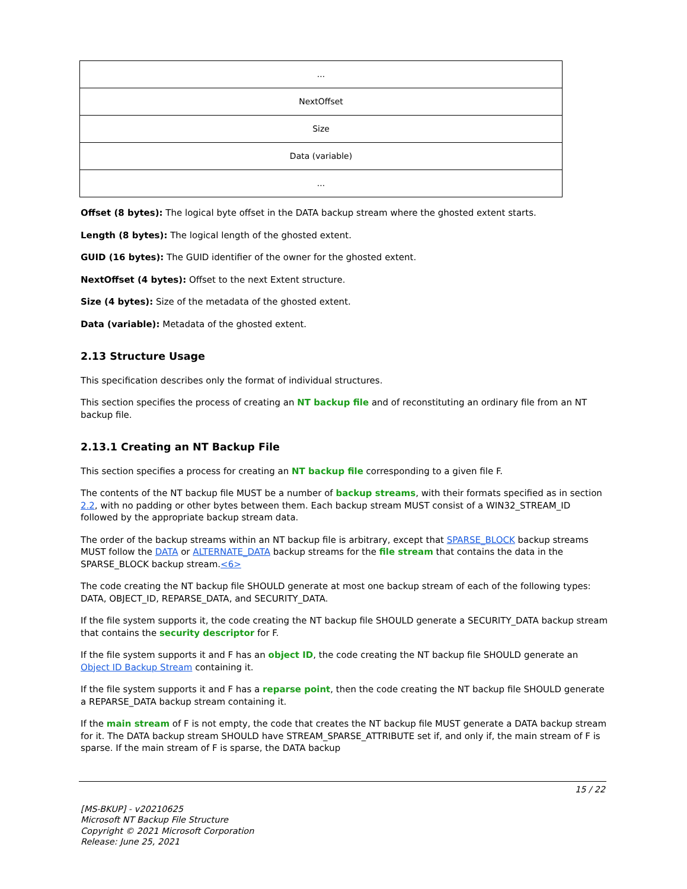| ... |
| NextOffset |
| Size |
| Data (variable) |
| ... |
Offset (8 bytes): The logical byte offset in the DATA backup stream where the ghosted extent starts.
Length (8 bytes): The logical length of the ghosted extent.
GUID (16 bytes): The GUID identifier of the owner for the ghosted extent.
NextOffset (4 bytes): Offset to the next Extent structure.
Size (4 bytes): Size of the metadata of the ghosted extent.
Data (variable): Metadata of the ghosted extent.
2.13 Structure Usage
This specification describes only the format of individual structures.
This section specifies the process of creating an NT backup file and of reconstituting an ordinary file from an NT backup file.
2.13.1 Creating an NT Backup File
This section specifies a process for creating an NT backup file corresponding to a given file F.
The contents of the NT backup file MUST be a number of backup streams, with their formats specified as in section 2.2, with no padding or other bytes between them. Each backup stream MUST consist of a WIN32_STREAM_ID followed by the appropriate backup stream data.
The order of the backup streams within an NT backup file is arbitrary, except that SPARSE_BLOCK backup streams MUST follow the DATA or ALTERNATE_DATA backup streams for the file stream that contains the data in the SPARSE_BLOCK backup stream.<6>
The code creating the NT backup file SHOULD generate at most one backup stream of each of the following types: DATA, OBJECT_ID, REPARSE_DATA, and SECURITY_DATA.
If the file system supports it, the code creating the NT backup file SHOULD generate a SECURITY_DATA backup stream that contains the security descriptor for F.
If the file system supports it and F has an object ID, the code creating the NT backup file SHOULD generate an Object ID Backup Stream containing it.
If the file system supports it and F has a reparse point, then the code creating the NT backup file SHOULD generate a REPARSE_DATA backup stream containing it.
If the main stream of F is not empty, the code that creates the NT backup file MUST generate a DATA backup stream for it. The DATA backup stream SHOULD have STREAM_SPARSE_ATTRIBUTE set if, and only if, the main stream of F is sparse. If the main stream of F is sparse, the DATA backup
15 / 22
[MS-BKUP] - v20210625
Microsoft NT Backup File Structure
Copyright © 2021 Microsoft Corporation
Release: June 25, 2021